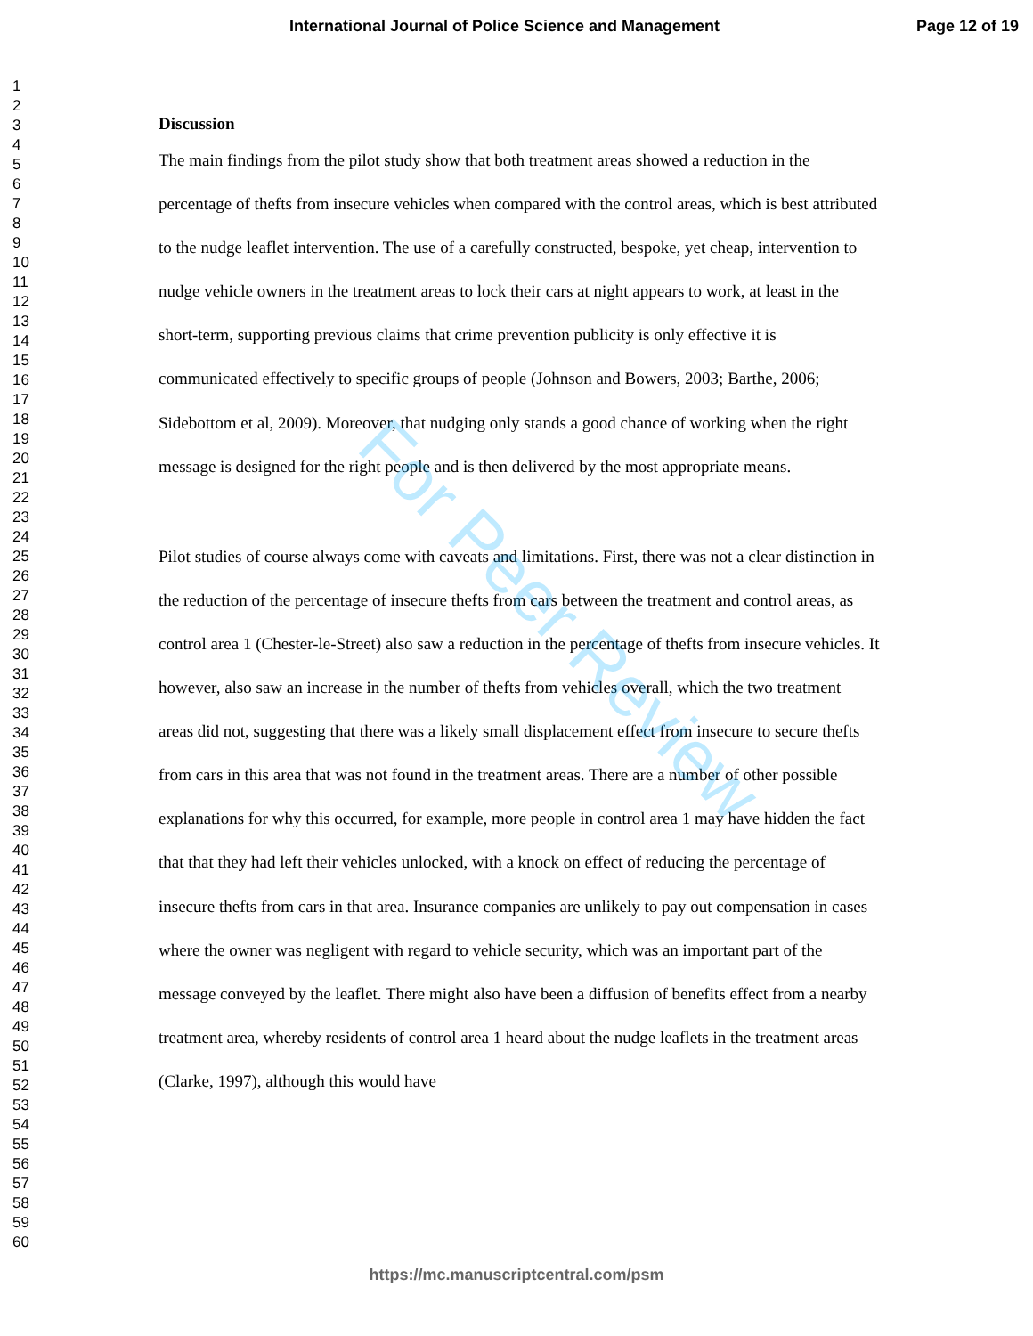International Journal of Police Science and Management Page 12 of 19
1
2
3
4
5
6
7
8
9
10
11
12
13
14
15
16
17
18
19
20
21
22
23
24
25
26
27
28
29
30
31
32
33
34
35
36
37
38
39
40
41
42
43
44
45
46
47
48
49
50
51
52
53
54
55
56
57
58
59
60
Discussion
The main findings from the pilot study show that both treatment areas showed a reduction in the percentage of thefts from insecure vehicles when compared with the control areas, which is best attributed to the nudge leaflet intervention. The use of a carefully constructed, bespoke, yet cheap, intervention to nudge vehicle owners in the treatment areas to lock their cars at night appears to work, at least in the short-term, supporting previous claims that crime prevention publicity is only effective it is communicated effectively to specific groups of people (Johnson and Bowers, 2003; Barthe, 2006; Sidebottom et al, 2009). Moreover, that nudging only stands a good chance of working when the right message is designed for the right people and is then delivered by the most appropriate means.
Pilot studies of course always come with caveats and limitations. First, there was not a clear distinction in the reduction of the percentage of insecure thefts from cars between the treatment and control areas, as control area 1 (Chester-le-Street) also saw a reduction in the percentage of thefts from insecure vehicles. It however, also saw an increase in the number of thefts from vehicles overall, which the two treatment areas did not, suggesting that there was a likely small displacement effect from insecure to secure thefts from cars in this area that was not found in the treatment areas. There are a number of other possible explanations for why this occurred, for example, more people in control area 1 may have hidden the fact that that they had left their vehicles unlocked, with a knock on effect of reducing the percentage of insecure thefts from cars in that area. Insurance companies are unlikely to pay out compensation in cases where the owner was negligent with regard to vehicle security, which was an important part of the message conveyed by the leaflet. There might also have been a diffusion of benefits effect from a nearby treatment area, whereby residents of control area 1 heard about the nudge leaflets in the treatment areas (Clarke, 1997), although this would have
For Peer Review
https://mc.manuscriptcentral.com/psm